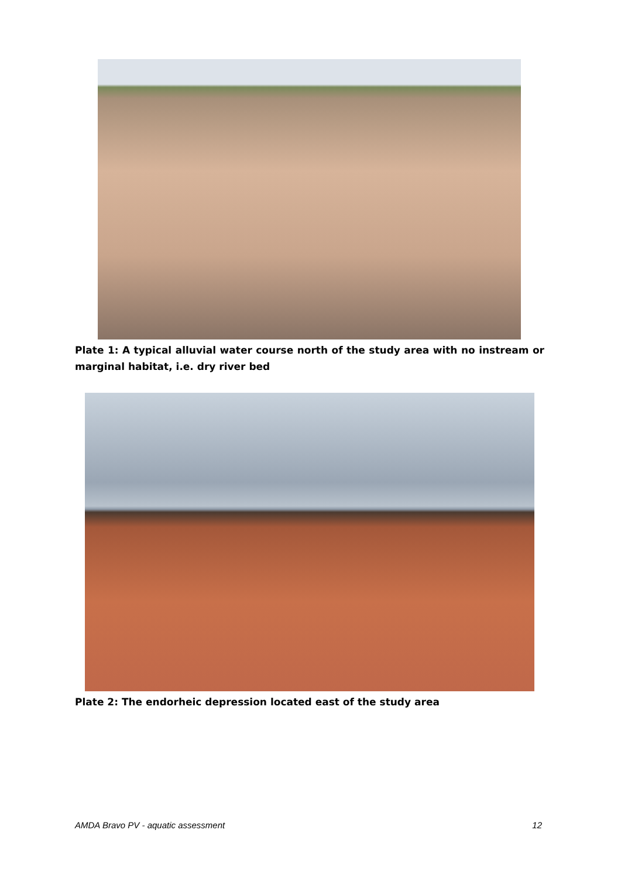Plate 1: A typical alluvial water course north of the study area with no instream or marginal habitat, i.e. dry river bed
Plate 2: The endorheic depression located east of the study area
AMDA Bravo PV - aquatic assessment 12